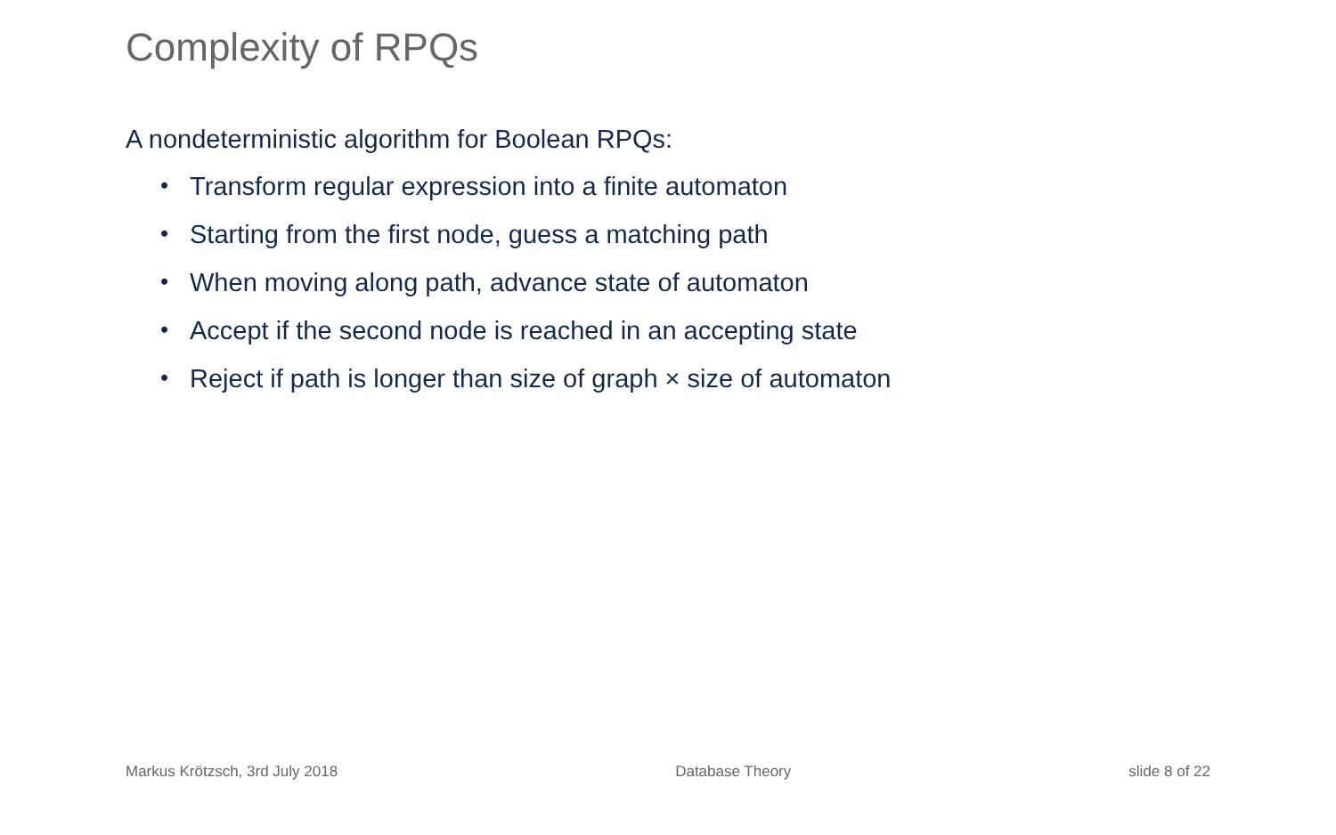Complexity of RPQs
A nondeterministic algorithm for Boolean RPQs:
• Transform regular expression into a finite automaton
• Starting from the first node, guess a matching path
• When moving along path, advance state of automaton
• Accept if the second node is reached in an accepting state
• Reject if path is longer than size of graph × size of automaton
Markus Krötzsch, 3rd July 2018 Database Theory slide 8 of 22